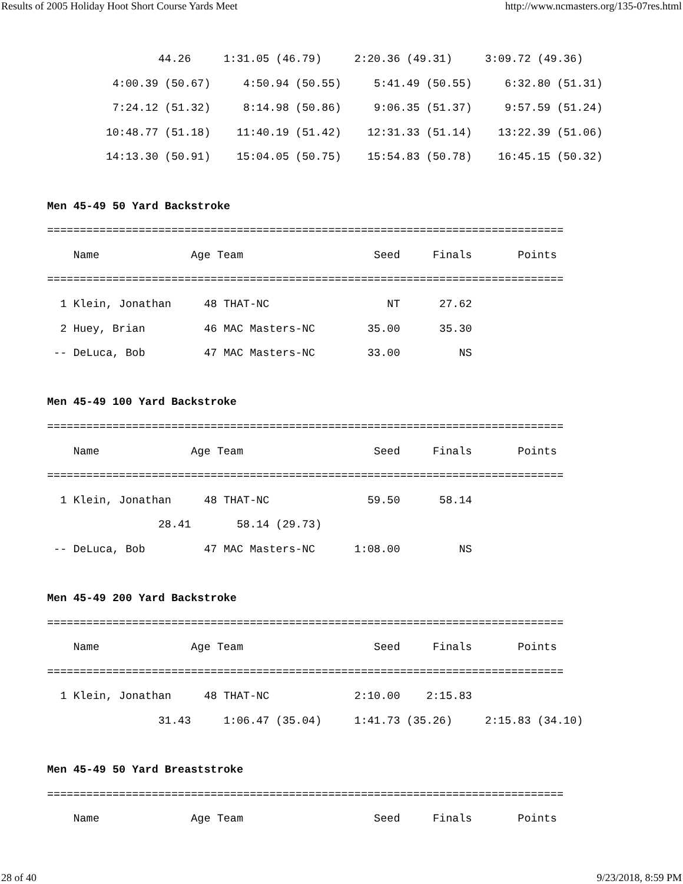Results of 2005 Holiday Hoot Short Course Yards Meet http://www.ncmasters.org/135-07res.html
                 44.26     1:31.05 (46.79)     2:20.36 (49.31)     3:09.72 (49.36)
          4:00.39 (50.67)     4:50.94 (50.55)     5:41.49 (50.55)     6:32.80 (51.31)
          7:24.12 (51.32)     8:14.98 (50.86)     9:06.35 (51.37)     9:57.59 (51.24)
         10:48.77 (51.18)    11:40.19 (51.42)    12:31.33 (51.14)    13:22.39 (51.06)
         14:13.30 (50.91)    15:04.05 (50.75)    15:54.83 (50.78)    16:45.15 (50.32)

Men 45-49 50 Yard Backstroke
===============================================================================
    Name              Age Team                    Seed     Finals       Points
===============================================================================
  1 Klein, Jonathan     48 THAT-NC                  NT      27.62
  2 Huey, Brian         46 MAC Masters-NC        35.00      35.30
 -- DeLuca, Bob         47 MAC Masters-NC        33.00         NS

Men 45-49 100 Yard Backstroke
===============================================================================
    Name              Age Team                    Seed     Finals       Points
===============================================================================
  1 Klein, Jonathan     48 THAT-NC               59.50      58.14
                 28.41       58.14 (29.73)
 -- DeLuca, Bob         47 MAC Masters-NC      1:08.00         NS

Men 45-49 200 Yard Backstroke
===============================================================================
    Name              Age Team                    Seed     Finals       Points
===============================================================================
  1 Klein, Jonathan     48 THAT-NC             2:10.00    2:15.83
                 31.43     1:06.47 (35.04)     1:41.73 (35.26)     2:15.83 (34.10)

Men 45-49 50 Yard Breaststroke
===============================================================================
    Name              Age Team                    Seed     Finals       Points
28 of 40 9/23/2018, 8:59 PM